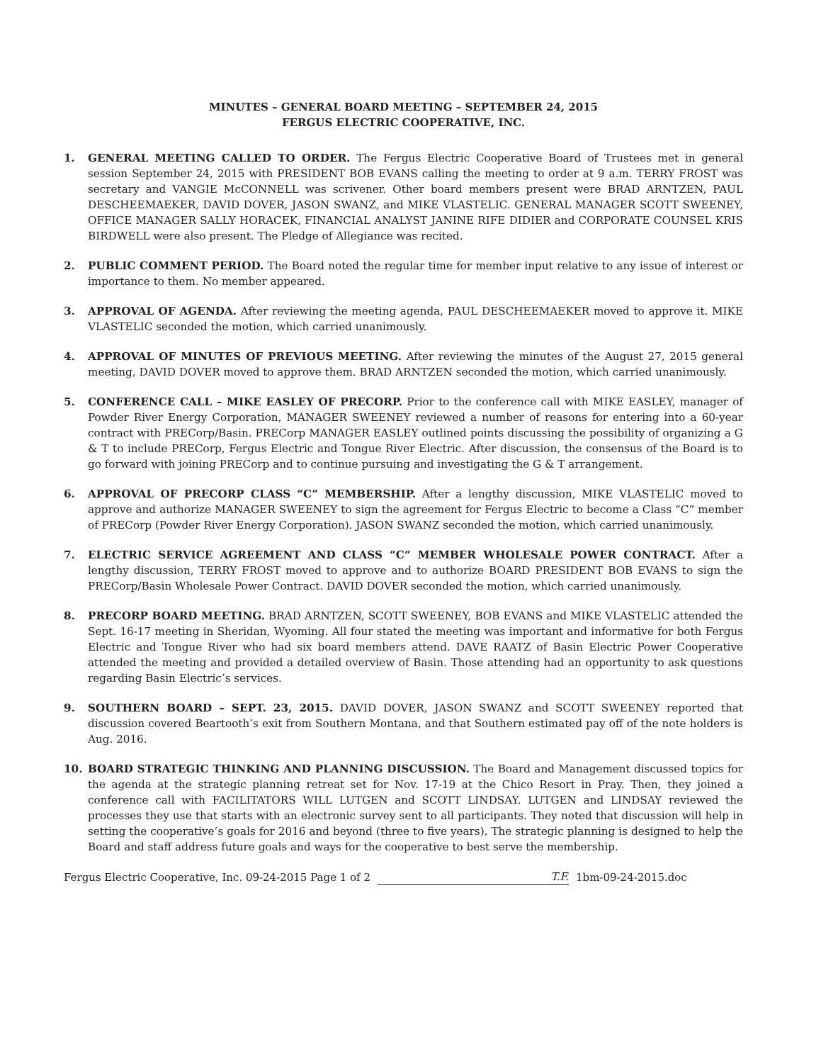MINUTES – GENERAL BOARD MEETING – SEPTEMBER 24, 2015
FERGUS ELECTRIC COOPERATIVE, INC.
1. GENERAL MEETING CALLED TO ORDER. The Fergus Electric Cooperative Board of Trustees met in general session September 24, 2015 with PRESIDENT BOB EVANS calling the meeting to order at 9 a.m. TERRY FROST was secretary and VANGIE McCONNELL was scrivener. Other board members present were BRAD ARNTZEN, PAUL DESCHEEMAEKER, DAVID DOVER, JASON SWANZ, and MIKE VLASTELIC. GENERAL MANAGER SCOTT SWEENEY, OFFICE MANAGER SALLY HORACEK, FINANCIAL ANALYST JANINE RIFE DIDIER and CORPORATE COUNSEL KRIS BIRDWELL were also present. The Pledge of Allegiance was recited.
2. PUBLIC COMMENT PERIOD. The Board noted the regular time for member input relative to any issue of interest or importance to them. No member appeared.
3. APPROVAL OF AGENDA. After reviewing the meeting agenda, PAUL DESCHEEMAEKER moved to approve it. MIKE VLASTELIC seconded the motion, which carried unanimously.
4. APPROVAL OF MINUTES OF PREVIOUS MEETING. After reviewing the minutes of the August 27, 2015 general meeting, DAVID DOVER moved to approve them. BRAD ARNTZEN seconded the motion, which carried unanimously.
5. CONFERENCE CALL – MIKE EASLEY OF PRECORP. Prior to the conference call with MIKE EASLEY, manager of Powder River Energy Corporation, MANAGER SWEENEY reviewed a number of reasons for entering into a 60-year contract with PRECorp/Basin. PRECorp MANAGER EASLEY outlined points discussing the possibility of organizing a G & T to include PRECorp, Fergus Electric and Tongue River Electric. After discussion, the consensus of the Board is to go forward with joining PRECorp and to continue pursuing and investigating the G & T arrangement.
6. APPROVAL OF PRECORP CLASS “C” MEMBERSHIP. After a lengthy discussion, MIKE VLASTELIC moved to approve and authorize MANAGER SWEENEY to sign the agreement for Fergus Electric to become a Class “C” member of PRECorp (Powder River Energy Corporation). JASON SWANZ seconded the motion, which carried unanimously.
7. ELECTRIC SERVICE AGREEMENT AND CLASS “C” MEMBER WHOLESALE POWER CONTRACT. After a lengthy discussion, TERRY FROST moved to approve and to authorize BOARD PRESIDENT BOB EVANS to sign the PRECorp/Basin Wholesale Power Contract. DAVID DOVER seconded the motion, which carried unanimously.
8. PRECORP BOARD MEETING. BRAD ARNTZEN, SCOTT SWEENEY, BOB EVANS and MIKE VLASTELIC attended the Sept. 16-17 meeting in Sheridan, Wyoming. All four stated the meeting was important and informative for both Fergus Electric and Tongue River who had six board members attend. DAVE RAATZ of Basin Electric Power Cooperative attended the meeting and provided a detailed overview of Basin. Those attending had an opportunity to ask questions regarding Basin Electric’s services.
9. SOUTHERN BOARD – SEPT. 23, 2015. DAVID DOVER, JASON SWANZ and SCOTT SWEENEY reported that discussion covered Beartooth’s exit from Southern Montana, and that Southern estimated pay off of the note holders is Aug. 2016.
10. BOARD STRATEGIC THINKING AND PLANNING DISCUSSION. The Board and Management discussed topics for the agenda at the strategic planning retreat set for Nov. 17-19 at the Chico Resort in Pray. Then, they joined a conference call with FACILITATORS WILL LUTGEN and SCOTT LINDSAY. LUTGEN and LINDSAY reviewed the processes they use that starts with an electronic survey sent to all participants. They noted that discussion will help in setting the cooperative’s goals for 2016 and beyond (three to five years). The strategic planning is designed to help the Board and staff address future goals and ways for the cooperative to best serve the membership.
Fergus Electric Cooperative, Inc. 09-24-2015 Page 1 of 2 T.F. 1bm-09-24-2015.doc